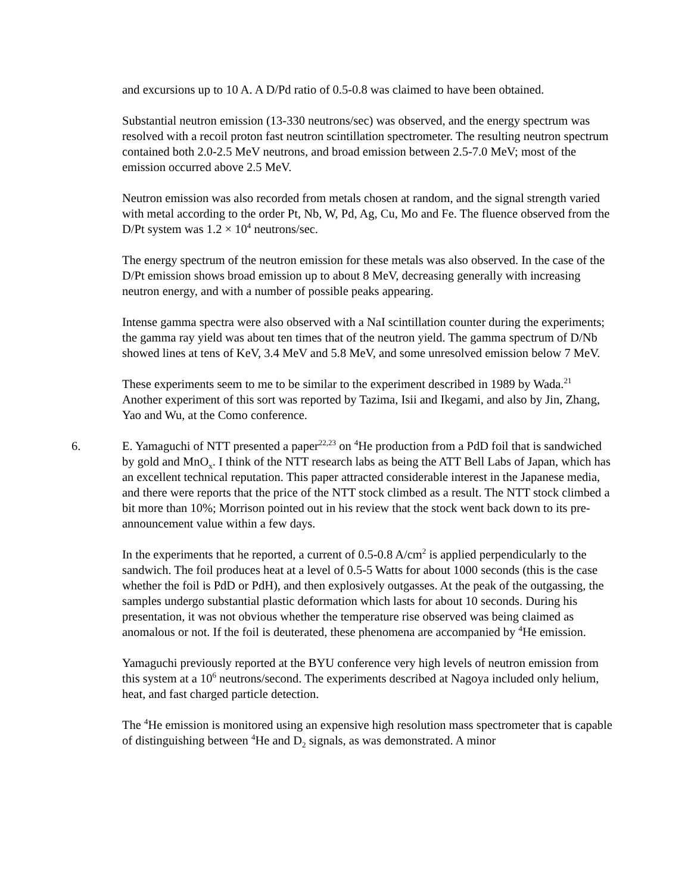and excursions up to 10 A. A D/Pd ratio of 0.5-0.8 was claimed to have been obtained.
Substantial neutron emission (13-330 neutrons/sec) was observed, and the energy spectrum was resolved with a recoil proton fast neutron scintillation spectrometer. The resulting neutron spectrum contained both 2.0-2.5 MeV neutrons, and broad emission between 2.5-7.0 MeV; most of the emission occurred above 2.5 MeV.
Neutron emission was also recorded from metals chosen at random, and the signal strength varied with metal according to the order Pt, Nb, W, Pd, Ag, Cu, Mo and Fe. The fluence observed from the D/Pt system was 1.2 × 10<sup>4</sup> neutrons/sec.
The energy spectrum of the neutron emission for these metals was also observed. In the case of the D/Pt emission shows broad emission up to about 8 MeV, decreasing generally with increasing neutron energy, and with a number of possible peaks appearing.
Intense gamma spectra were also observed with a NaI scintillation counter during the experiments; the gamma ray yield was about ten times that of the neutron yield. The gamma spectrum of D/Nb showed lines at tens of KeV, 3.4 MeV and 5.8 MeV, and some unresolved emission below 7 MeV.
These experiments seem to me to be similar to the experiment described in 1989 by Wada.<sup>21</sup> Another experiment of this sort was reported by Tazima, Isii and Ikegami, and also by Jin, Zhang, Yao and Wu, at the Como conference.
6. E. Yamaguchi of NTT presented a paper<sup>22,23</sup> on <sup>4</sup>He production from a PdD foil that is sandwiched by gold and MnO<sub>x</sub>. I think of the NTT research labs as being the ATT Bell Labs of Japan, which has an excellent technical reputation. This paper attracted considerable interest in the Japanese media, and there were reports that the price of the NTT stock climbed as a result. The NTT stock climbed a bit more than 10%; Morrison pointed out in his review that the stock went back down to its pre-announcement value within a few days.
In the experiments that he reported, a current of 0.5-0.8 A/cm<sup>2</sup> is applied perpendicularly to the sandwich. The foil produces heat at a level of 0.5-5 Watts for about 1000 seconds (this is the case whether the foil is PdD or PdH), and then explosively outgasses. At the peak of the outgassing, the samples undergo substantial plastic deformation which lasts for about 10 seconds. During his presentation, it was not obvious whether the temperature rise observed was being claimed as anomalous or not. If the foil is deuterated, these phenomena are accompanied by <sup>4</sup>He emission.
Yamaguchi previously reported at the BYU conference very high levels of neutron emission from this system at a 10<sup>6</sup> neutrons/second. The experiments described at Nagoya included only helium, heat, and fast charged particle detection.
The <sup>4</sup>He emission is monitored using an expensive high resolution mass spectrometer that is capable of distinguishing between <sup>4</sup>He and D<sub>2</sub> signals, as was demonstrated. A minor